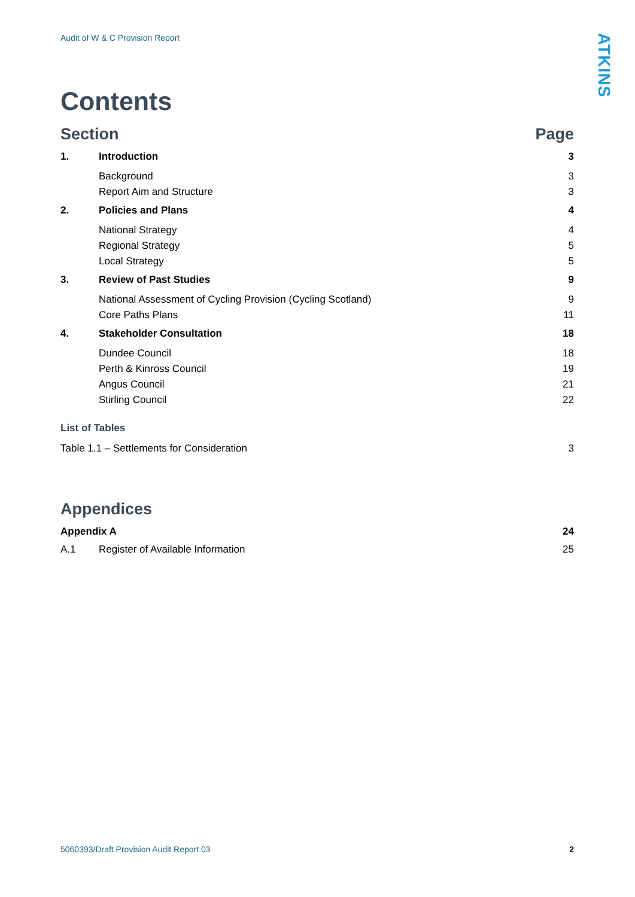Audit of W & C Provision Report
ATKINS
Contents
Section Page
1. Introduction 3
Background 3
Report Aim and Structure 3
2. Policies and Plans 4
National Strategy 4
Regional Strategy 5
Local Strategy 5
3. Review of Past Studies 9
National Assessment of Cycling Provision (Cycling Scotland) 9
Core Paths Plans 11
4. Stakeholder Consultation 18
Dundee Council 18
Perth & Kinross Council 19
Angus Council 21
Stirling Council 22
List of Tables
Table 1.1 – Settlements for Consideration 3
Appendices
Appendix A 24
A.1 Register of Available Information 25
5060393/Draft Provision Audit Report 03 2